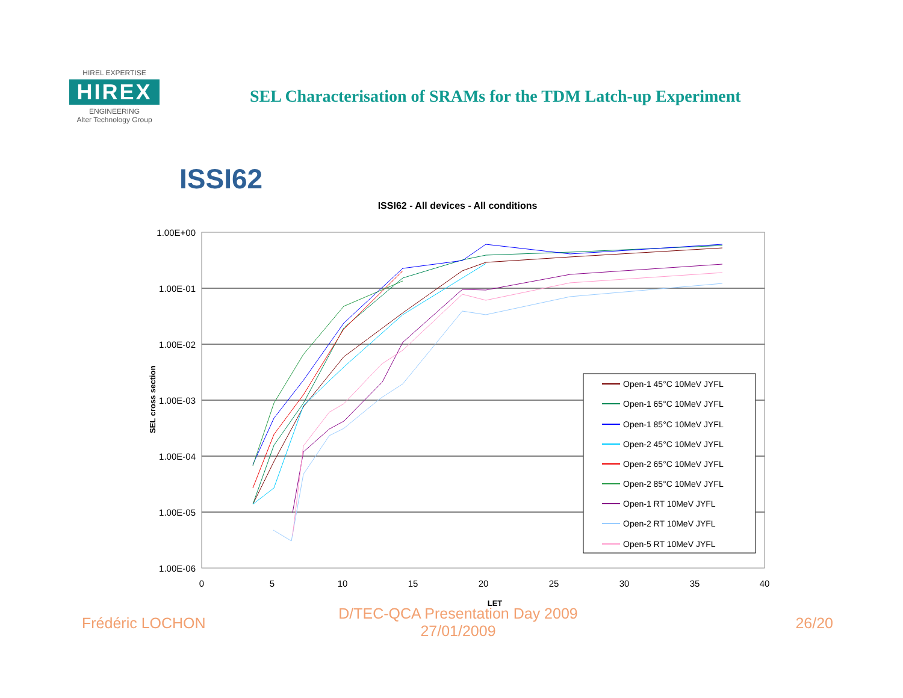HIREL EXPERTISE
HIREX
ENGINEERING
Alter Technology Group
SEL Characterisation of SRAMs for the TDM Latch-up Experiment
ISSI62
ISSI62 - All devices - All conditions
1.00E+00
1.00E-01
1.00E-02
1.00E-03
1.00E-04
1.00E-05
1.00E-06
0
5
10
15
20
25
30
35
40
LET
SEL cross section
Open-1 45°C 10MeV JYFL
Open-1 65°C 10MeV JYFL
Open-1 85°C 10MeV JYFL
Open-2 45°C 10MeV JYFL
Open-2 65°C 10MeV JYFL
Open-2 85°C 10MeV JYFL
Open-1 RT 10MeV JYFL
Open-2 RT 10MeV JYFL
Open-5 RT 10MeV JYFL
Frédéric LOCHON
D/TEC-QCA Presentation Day 2009
27/01/2009
26/20